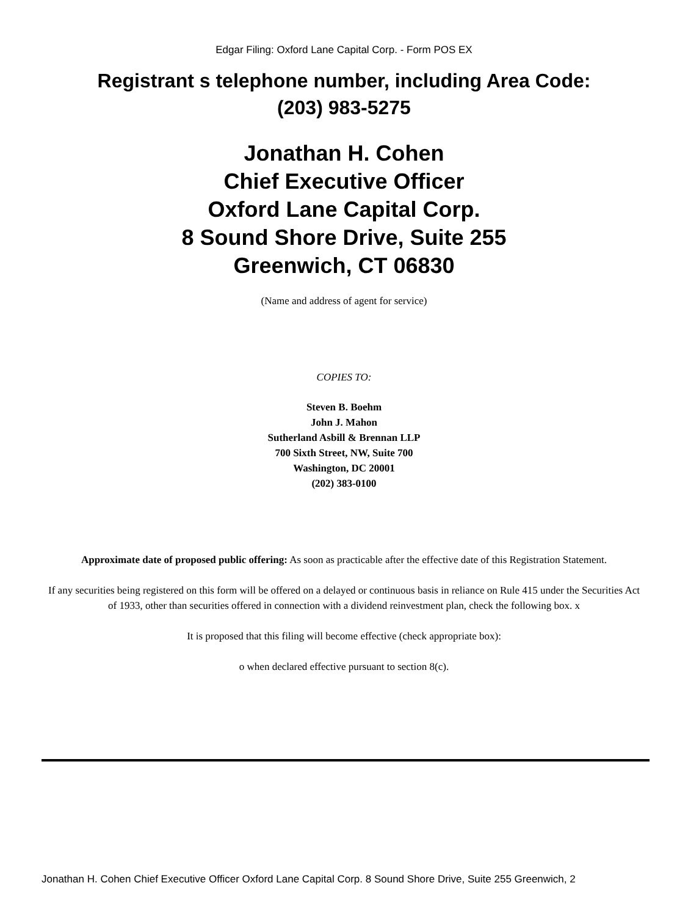Edgar Filing: Oxford Lane Capital Corp. - Form POS EX
Registrant s telephone number, including Area Code:
(203) 983-5275
Jonathan H. Cohen
Chief Executive Officer
Oxford Lane Capital Corp.
8 Sound Shore Drive, Suite 255
Greenwich, CT 06830
(Name and address of agent for service)
COPIES TO:
Steven B. Boehm
John J. Mahon
Sutherland Asbill & Brennan LLP
700 Sixth Street, NW, Suite 700
Washington, DC 20001
(202) 383-0100
Approximate date of proposed public offering: As soon as practicable after the effective date of this Registration Statement.
If any securities being registered on this form will be offered on a delayed or continuous basis in reliance on Rule 415 under the Securities Act of 1933, other than securities offered in connection with a dividend reinvestment plan, check the following box. x
It is proposed that this filing will become effective (check appropriate box):
o when declared effective pursuant to section 8(c).
Jonathan H. Cohen Chief Executive Officer Oxford Lane Capital Corp. 8 Sound Shore Drive, Suite 255 Greenwich, 2